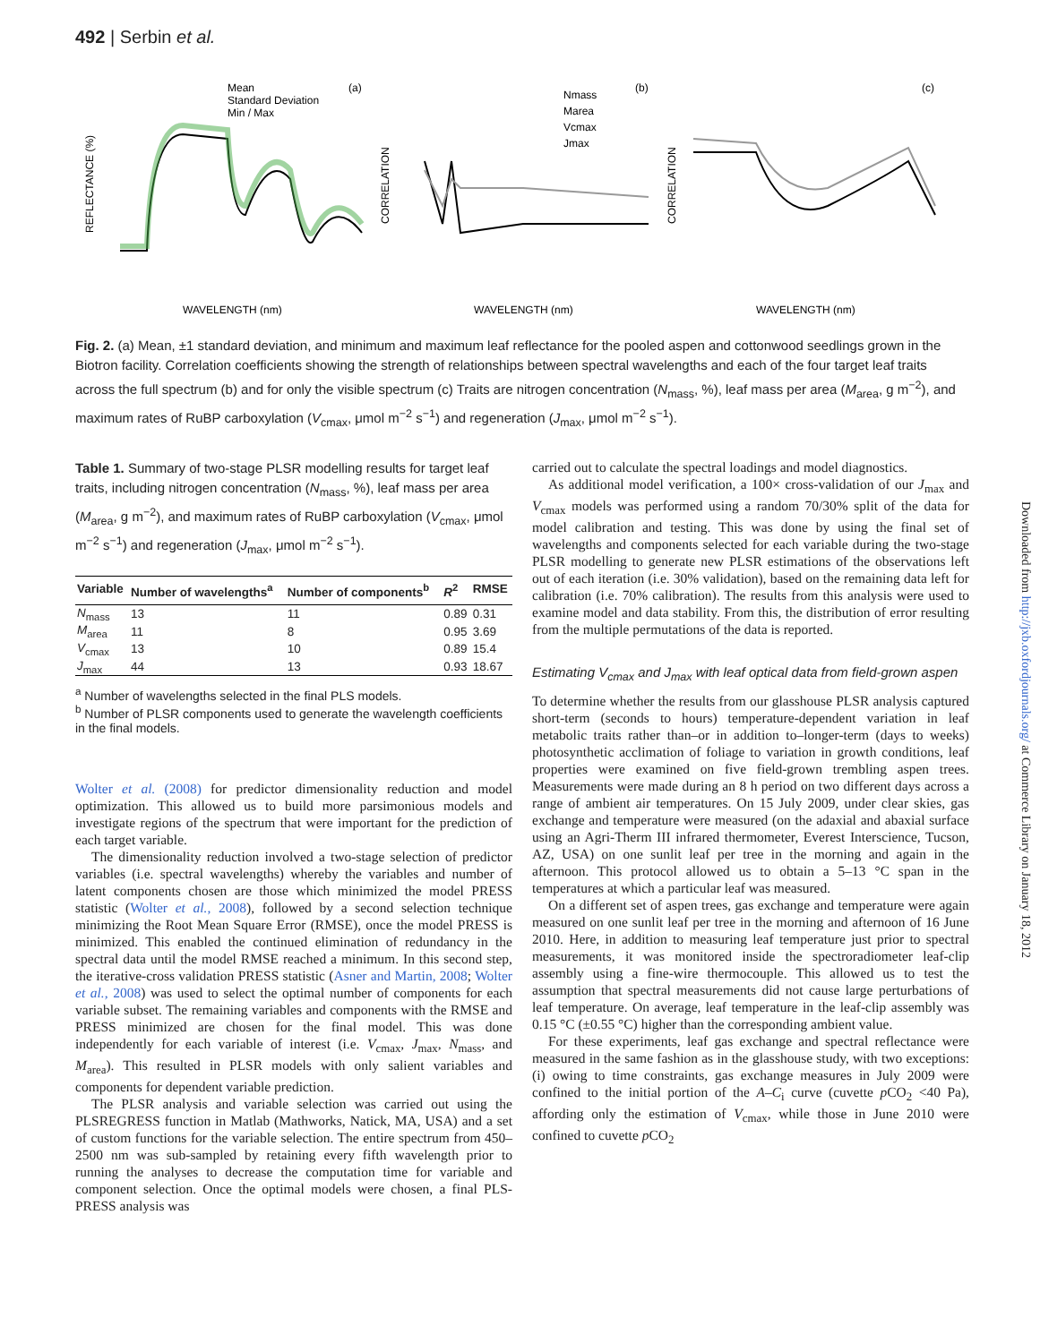492 | Serbin et al.
REFLECTANCE (%)
Mean
Standard Deviation
Min / Max
(a)
WAVELENGTH (nm)
CORRELATION
Nmass
Marea
Vcmax
Jmax
(b)
WAVELENGTH (nm)
CORRELATION
(c)
WAVELENGTH (nm)
Fig. 2. (a) Mean, ±1 standard deviation, and minimum and maximum leaf reflectance for the pooled aspen and cottonwood seedlings grown in the Biotron facility. Correlation coefficients showing the strength of relationships between spectral wavelengths and each of the four target leaf traits across the full spectrum (b) and for only the visible spectrum (c) Traits are nitrogen concentration (N<sub>mass</sub>, %), leaf mass per area (M<sub>area</sub>, g m<sup>−2</sup>), and maximum rates of RuBP carboxylation (V<sub>cmax</sub>, μmol m<sup>−2</sup> s<sup>−1</sup>) and regeneration (J<sub>max</sub>, μmol m<sup>−2</sup> s<sup>−1</sup>).
Downloaded from http://jxb.oxfordjournals.org/ at Commerce Library on January 18, 2012
Table 1. Summary of two-stage PLSR modelling results for target leaf traits, including nitrogen concentration (N<sub>mass</sub>, %), leaf mass per area (M<sub>area</sub>, g m<sup>−2</sup>), and maximum rates of RuBP carboxylation (V<sub>cmax</sub>, μmol m<sup>−2</sup> s<sup>−1</sup>) and regeneration (J<sub>max</sub>, μmol m<sup>−2</sup> s<sup>−1</sup>).
| Variable | Number of wavelengths<sup>a</sup> | Number of components<sup>b</sup> | R<sup>2</sup> | RMSE |
| --- | --- | --- | --- | --- |
| N<sub>mass</sub> | 13 | 11 | 0.89 | 0.31 |
| M<sub>area</sub> | 11 | 8 | 0.95 | 3.69 |
| V<sub>cmax</sub> | 13 | 10 | 0.89 | 15.4 |
| J<sub>max</sub> | 44 | 13 | 0.93 | 18.67 |
<sup>a</sup> Number of wavelengths selected in the final PLS models.
<sup>b</sup> Number of PLSR components used to generate the wavelength coefficients in the final models.
Wolter et al. (2008) for predictor dimensionality reduction and model optimization. This allowed us to build more parsimonious models and investigate regions of the spectrum that were important for the prediction of each target variable.
The dimensionality reduction involved a two-stage selection of predictor variables (i.e. spectral wavelengths) whereby the variables and number of latent components chosen are those which minimized the model PRESS statistic (Wolter et al., 2008), followed by a second selection technique minimizing the Root Mean Square Error (RMSE), once the model PRESS is minimized. This enabled the continued elimination of redundancy in the spectral data until the model RMSE reached a minimum. In this second step, the iterative-cross validation PRESS statistic (Asner and Martin, 2008; Wolter et al., 2008) was used to select the optimal number of components for each variable subset. The remaining variables and components with the RMSE and PRESS minimized are chosen for the final model. This was done independently for each variable of interest (i.e. V<sub>cmax</sub>, J<sub>max</sub>, N<sub>mass</sub>, and M<sub>area</sub>). This resulted in PLSR models with only salient variables and components for dependent variable prediction.
The PLSR analysis and variable selection was carried out using the PLSREGRESS function in Matlab (Mathworks, Natick, MA, USA) and a set of custom functions for the variable selection. The entire spectrum from 450–2500 nm was sub-sampled by retaining every fifth wavelength prior to running the analyses to decrease the computation time for variable and component selection. Once the optimal models were chosen, a final PLS-PRESS analysis was
carried out to calculate the spectral loadings and model diagnostics.
As additional model verification, a 100× cross-validation of our J<sub>max</sub> and V<sub>cmax</sub> models was performed using a random 70/30% split of the data for model calibration and testing. This was done by using the final set of wavelengths and components selected for each variable during the two-stage PLSR modelling to generate new PLSR estimations of the observations left out of each iteration (i.e. 30% validation), based on the remaining data left for calibration (i.e. 70% calibration). The results from this analysis were used to examine model and data stability. From this, the distribution of error resulting from the multiple permutations of the data is reported.
Estimating V<sub>cmax</sub> and J<sub>max</sub> with leaf optical data from field-grown aspen
To determine whether the results from our glasshouse PLSR analysis captured short-term (seconds to hours) temperature-dependent variation in leaf metabolic traits rather than–or in addition to–longer-term (days to weeks) photosynthetic acclimation of foliage to variation in growth conditions, leaf properties were examined on five field-grown trembling aspen trees. Measurements were made during an 8 h period on two different days across a range of ambient air temperatures. On 15 July 2009, under clear skies, gas exchange and temperature were measured (on the adaxial and abaxial surface using an Agri-Therm III infrared thermometer, Everest Interscience, Tucson, AZ, USA) on one sunlit leaf per tree in the morning and again in the afternoon. This protocol allowed us to obtain a 5–13 °C span in the temperatures at which a particular leaf was measured.
On a different set of aspen trees, gas exchange and temperature were again measured on one sunlit leaf per tree in the morning and afternoon of 16 June 2010. Here, in addition to measuring leaf temperature just prior to spectral measurements, it was monitored inside the spectroradiometer leaf-clip assembly using a fine-wire thermocouple. This allowed us to test the assumption that spectral measurements did not cause large perturbations of leaf temperature. On average, leaf temperature in the leaf-clip assembly was 0.15 °C (±0.55 °C) higher than the corresponding ambient value.
For these experiments, leaf gas exchange and spectral reflectance were measured in the same fashion as in the glasshouse study, with two exceptions: (i) owing to time constraints, gas exchange measures in July 2009 were confined to the initial portion of the A–C<sub>i</sub> curve (cuvette p CO<sub>2</sub> <40 Pa), affording only the estimation of V<sub>cmax</sub>, while those in June 2010 were confined to cuvette p CO<sub>2</sub>